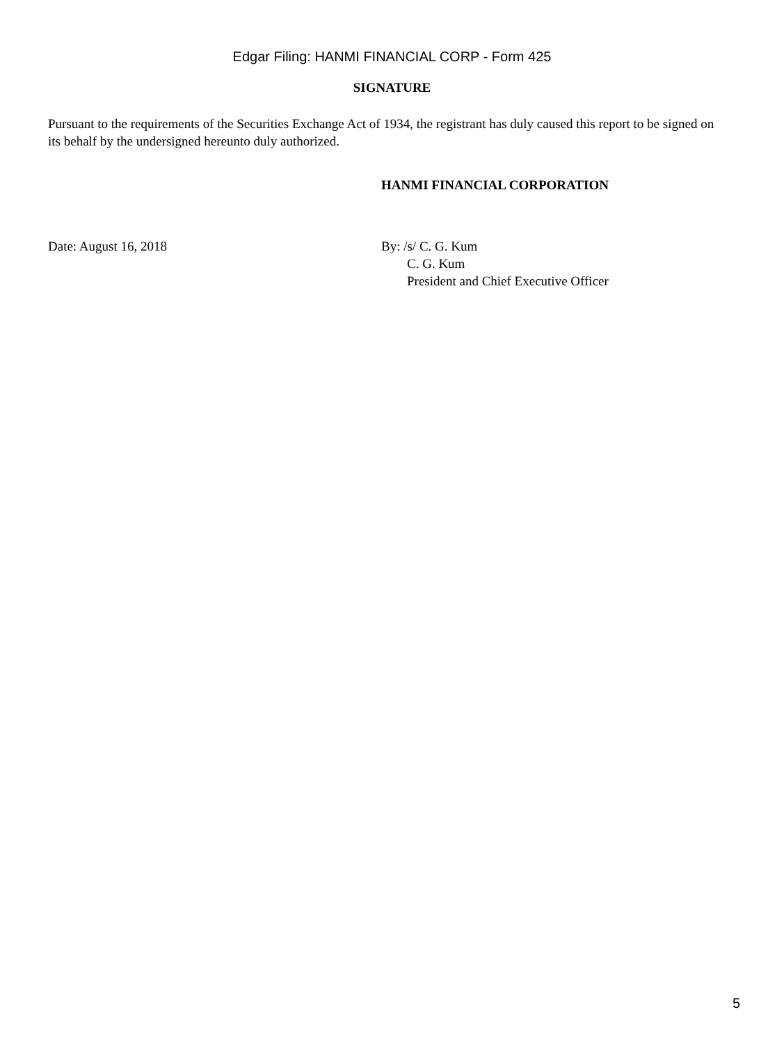Edgar Filing: HANMI FINANCIAL CORP - Form 425
SIGNATURE
Pursuant to the requirements of the Securities Exchange Act of 1934, the registrant has duly caused this report to be signed on its behalf by the undersigned hereunto duly authorized.
HANMI FINANCIAL CORPORATION
Date: August 16, 2018 By: /s/ C. G. Kum
C. G. Kum
President and Chief Executive Officer
5